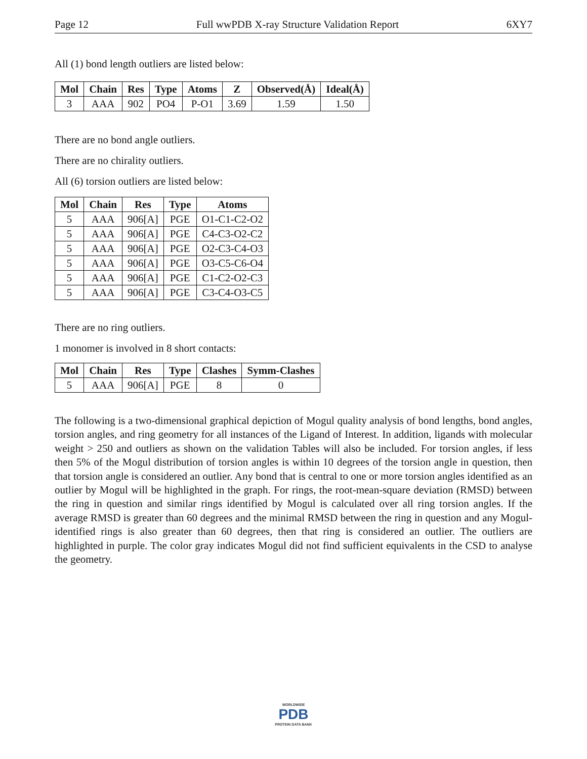Page 12 Full wwPDB X-ray Structure Validation Report 6XY7
All (1) bond length outliers are listed below:
| Mol | Chain | Res | Type | Atoms | Z | Observed(Å) | Ideal(Å) |
| --- | --- | --- | --- | --- | --- | --- | --- |
| 3 | AAA | 902 | PO4 | P-O1 | 3.69 | 1.59 | 1.50 |
There are no bond angle outliers.
There are no chirality outliers.
All (6) torsion outliers are listed below:
| Mol | Chain | Res | Type | Atoms |
| --- | --- | --- | --- | --- |
| 5 | AAA | 906[A] | PGE | O1-C1-C2-O2 |
| 5 | AAA | 906[A] | PGE | C4-C3-O2-C2 |
| 5 | AAA | 906[A] | PGE | O2-C3-C4-O3 |
| 5 | AAA | 906[A] | PGE | O3-C5-C6-O4 |
| 5 | AAA | 906[A] | PGE | C1-C2-O2-C3 |
| 5 | AAA | 906[A] | PGE | C3-C4-O3-C5 |
There are no ring outliers.
1 monomer is involved in 8 short contacts:
| Mol | Chain | Res | Type | Clashes | Symm-Clashes |
| --- | --- | --- | --- | --- | --- |
| 5 | AAA | 906[A] | PGE | 8 | 0 |
The following is a two-dimensional graphical depiction of Mogul quality analysis of bond lengths, bond angles, torsion angles, and ring geometry for all instances of the Ligand of Interest. In addition, ligands with molecular weight > 250 and outliers as shown on the validation Tables will also be included. For torsion angles, if less then 5% of the Mogul distribution of torsion angles is within 10 degrees of the torsion angle in question, then that torsion angle is considered an outlier. Any bond that is central to one or more torsion angles identified as an outlier by Mogul will be highlighted in the graph. For rings, the root-mean-square deviation (RMSD) between the ring in question and similar rings identified by Mogul is calculated over all ring torsion angles. If the average RMSD is greater than 60 degrees and the minimal RMSD between the ring in question and any Mogul-identified rings is also greater than 60 degrees, then that ring is considered an outlier. The outliers are highlighted in purple. The color gray indicates Mogul did not find sufficient equivalents in the CSD to analyse the geometry.
WORLDWIDE
PDB
PROTEIN DATA BANK